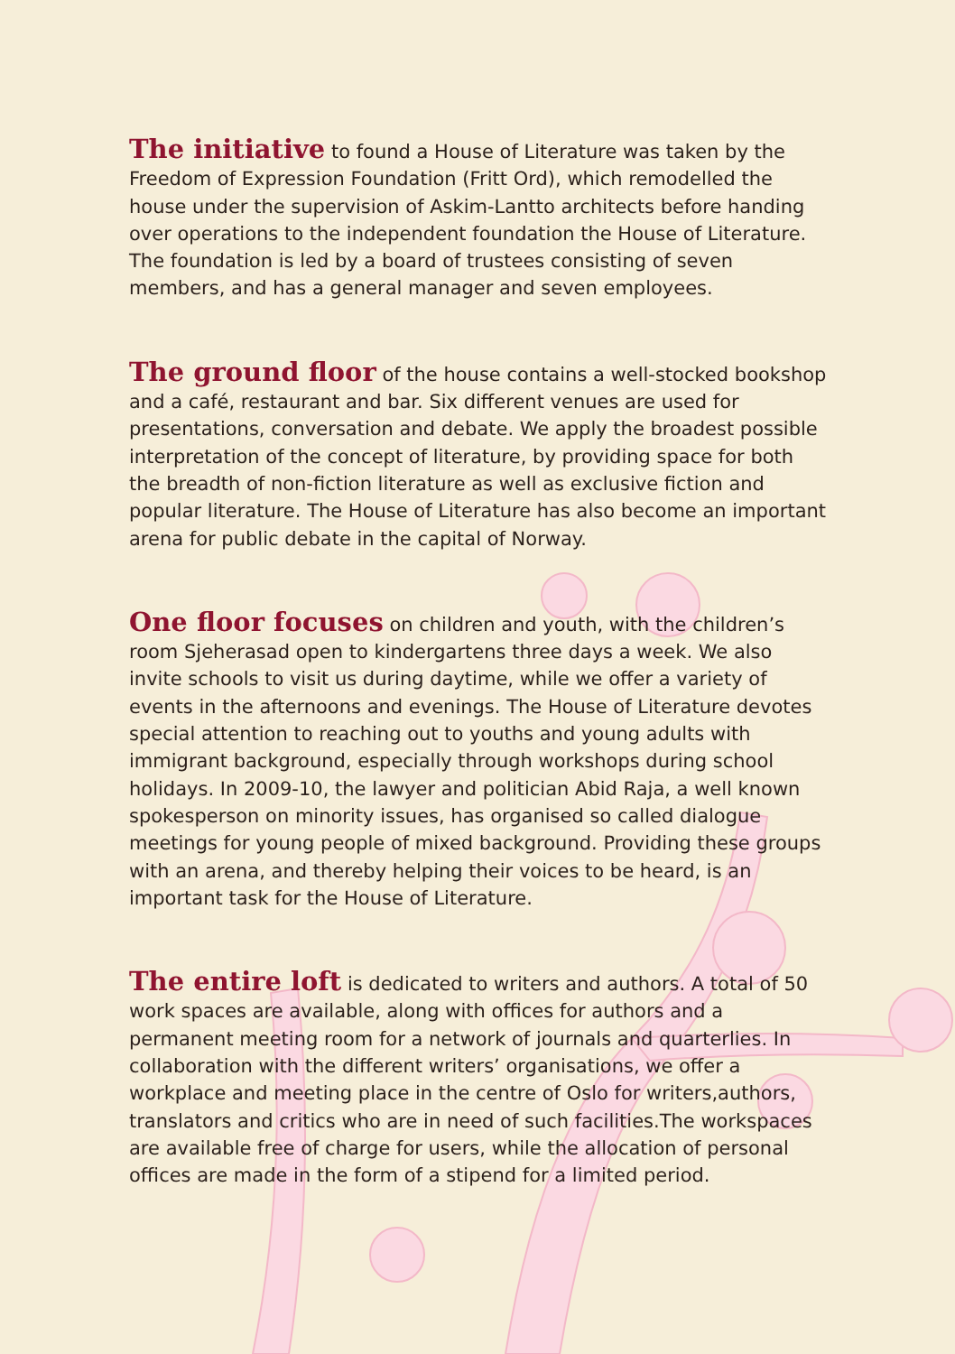The initiative to found a House of Literature was taken by the Freedom of Expression Foundation (Fritt Ord), which remodelled the house under the supervision of Askim-Lantto architects before handing over operations to the independent foundation the House of Literature. The foundation is led by a board of trustees consisting of seven members, and has a general manager and seven employees.
The ground floor of the house contains a well-stocked bookshop and a café, restaurant and bar. Six different venues are used for presentations, conversation and debate. We apply the broadest possible interpretation of the concept of literature, by providing space for both the breadth of non-fiction literature as well as exclusive fiction and popular literature. The House of Literature has also become an important arena for public debate in the capital of Norway.
One floor focuses on children and youth, with the children’s room Sjeherasad open to kindergartens three days a week. We also invite schools to visit us during daytime, while we offer a variety of events in the afternoons and evenings. The House of Literature devotes special attention to reaching out to youths and young adults with immigrant background, especially through workshops during school holidays. In 2009-10, the lawyer and politician Abid Raja, a well known spokesperson on minority issues, has organised so called dialogue meetings for young people of mixed background. Providing these groups with an arena, and thereby helping their voices to be heard, is an important task for the House of Literature.
The entire loft is dedicated to writers and authors. A total of 50 work spaces are available, along with offices for authors and a permanent meeting room for a network of journals and quarterlies. In collaboration with the different writers’ organisations, we offer a workplace and meeting place in the centre of Oslo for writers,authors, translators and critics who are in need of such facilities.The workspaces are available free of charge for users, while the allocation of personal offices are made in the form of a stipend for a limited period.